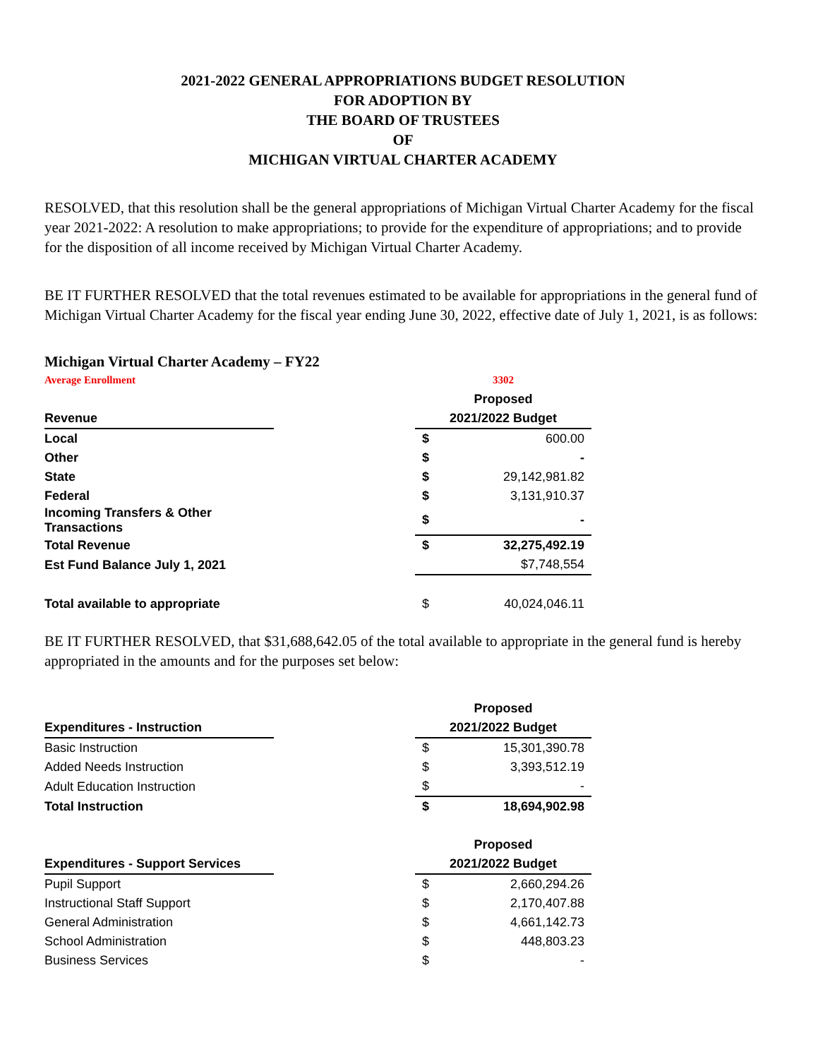2021-2022 GENERAL APPROPRIATIONS BUDGET RESOLUTION
FOR ADOPTION BY
THE BOARD OF TRUSTEES
OF
MICHIGAN VIRTUAL CHARTER ACADEMY
RESOLVED, that this resolution shall be the general appropriations of Michigan Virtual Charter Academy for the fiscal year 2021-2022: A resolution to make appropriations; to provide for the expenditure of appropriations; and to provide for the disposition of all income received by Michigan Virtual Charter Academy.
BE IT FURTHER RESOLVED that the total revenues estimated to be available for appropriations in the general fund of Michigan Virtual Charter Academy for the fiscal year ending June 30, 2022, effective date of July 1, 2021, is as follows:
Michigan Virtual Charter Academy – FY22
| Average Enrollment | | 3302 | |
| | | Proposed | |
| Revenue | | 2021/2022 Budget | |
| Local | | $ | 600.00 |
| Other | | $ | - |
| State | | $ | 29,142,981.82 |
| Federal | | $ | 3,131,910.37 |
| Incoming Transfers & Other Transactions | | $ | - |
| Total Revenue | | $ | 32,275,492.19 |
| Est Fund Balance July 1, 2021 | | | $7,748,554 |
| Total available to appropriate | | $ | 40,024,046.11 |
BE IT FURTHER RESOLVED, that $31,688,642.05 of the total available to appropriate in the general fund is hereby appropriated in the amounts and for the purposes set below:
| | | Proposed | |
| Expenditures - Instruction | | 2021/2022 Budget | |
| Basic Instruction | | $ | 15,301,390.78 |
| Added Needs Instruction | | $ | 3,393,512.19 |
| Adult Education Instruction | | $ | - |
| Total Instruction | | $ | 18,694,902.98 |
| | | Proposed | |
| Expenditures - Support Services | | 2021/2022 Budget | |
| Pupil Support | | $ | 2,660,294.26 |
| Instructional Staff Support | | $ | 2,170,407.88 |
| General Administration | | $ | 4,661,142.73 |
| School Administration | | $ | 448,803.23 |
| Business Services | | $ | - |